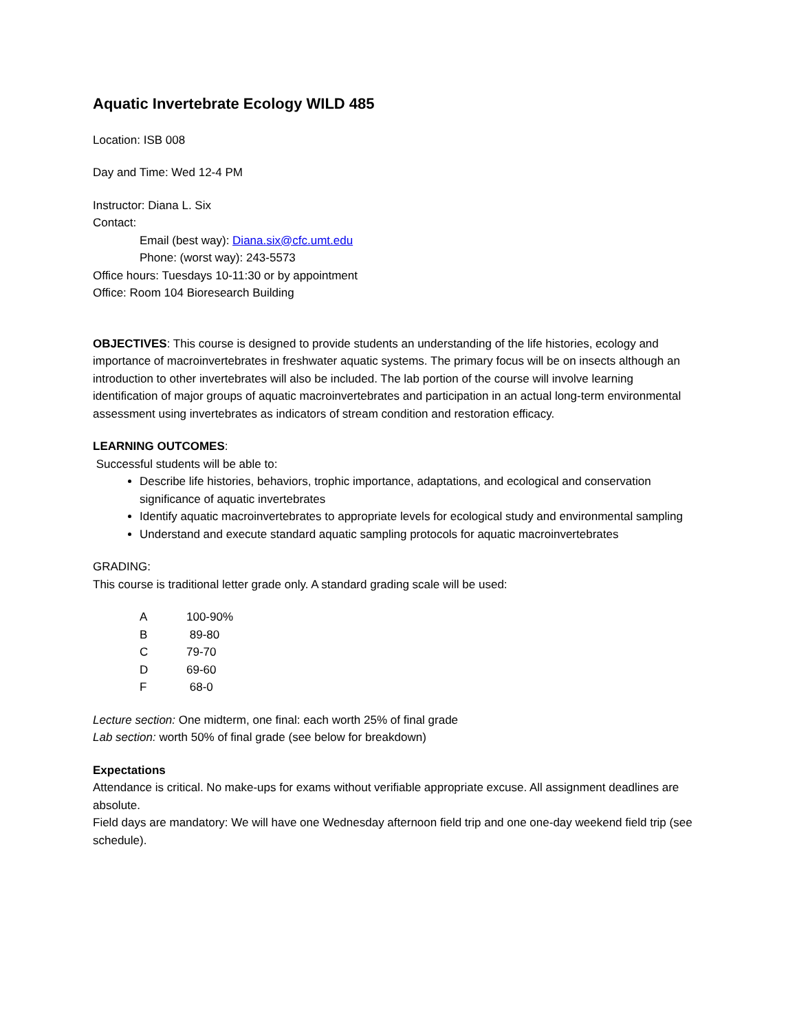Aquatic Invertebrate Ecology WILD 485
Location: ISB 008
Day and Time: Wed 12-4 PM
Instructor: Diana L. Six
Contact:
Email (best way): Diana.six@cfc.umt.edu
Phone: (worst way): 243-5573
Office hours: Tuesdays 10-11:30 or by appointment
Office: Room 104 Bioresearch Building
OBJECTIVES: This course is designed to provide students an understanding of the life histories, ecology and importance of macroinvertebrates in freshwater aquatic systems. The primary focus will be on insects although an introduction to other invertebrates will also be included. The lab portion of the course will involve learning identification of major groups of aquatic macroinvertebrates and participation in an actual long-term environmental assessment using invertebrates as indicators of stream condition and restoration efficacy.
LEARNING OUTCOMES:
Successful students will be able to:
Describe life histories, behaviors, trophic importance, adaptations, and ecological and conservation significance of aquatic invertebrates
Identify aquatic macroinvertebrates to appropriate levels for ecological study and environmental sampling
Understand and execute standard aquatic sampling protocols for aquatic macroinvertebrates
GRADING:
This course is traditional letter grade only. A standard grading scale will be used:
| A | 100-90% |
| B | 89-80 |
| C | 79-70 |
| D | 69-60 |
| F | 68-0 |
Lecture section: One midterm, one final: each worth 25% of final grade
Lab section: worth 50% of final grade (see below for breakdown)
Expectations
Attendance is critical. No make-ups for exams without verifiable appropriate excuse. All assignment deadlines are absolute.
Field days are mandatory: We will have one Wednesday afternoon field trip and one one-day weekend field trip (see schedule).